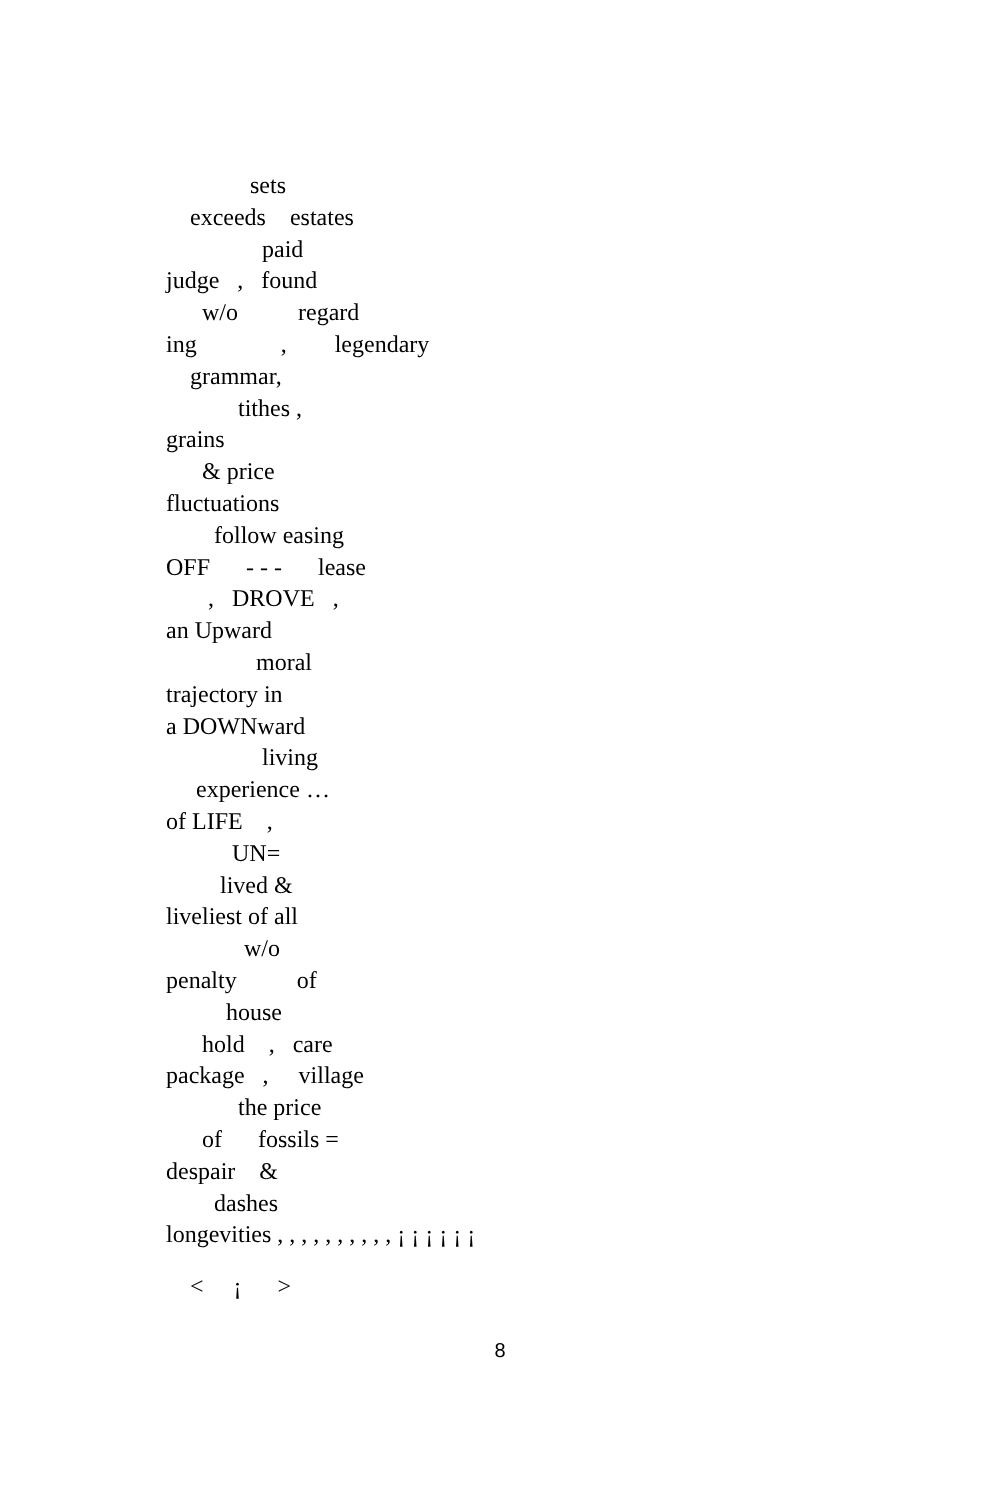sets
exceeds estates
paid
judge , found
w/o regard
ing , legendary
grammar,
tithes ,
grains
& price
fluctuations
follow easing
OFF - - - lease
, DROVE ,
an Upward
moral
trajectory in
a DOWNward
living
experience …
of LIFE ,
UN=
lived &
liveliest of all
w/o
penalty of
house
hold , care
package , village
the price
of fossils =
despair &
dashes
longevities , , , , , , , , , , ¡ ¡ ¡ ¡ ¡ ¡
< ¡ >
8